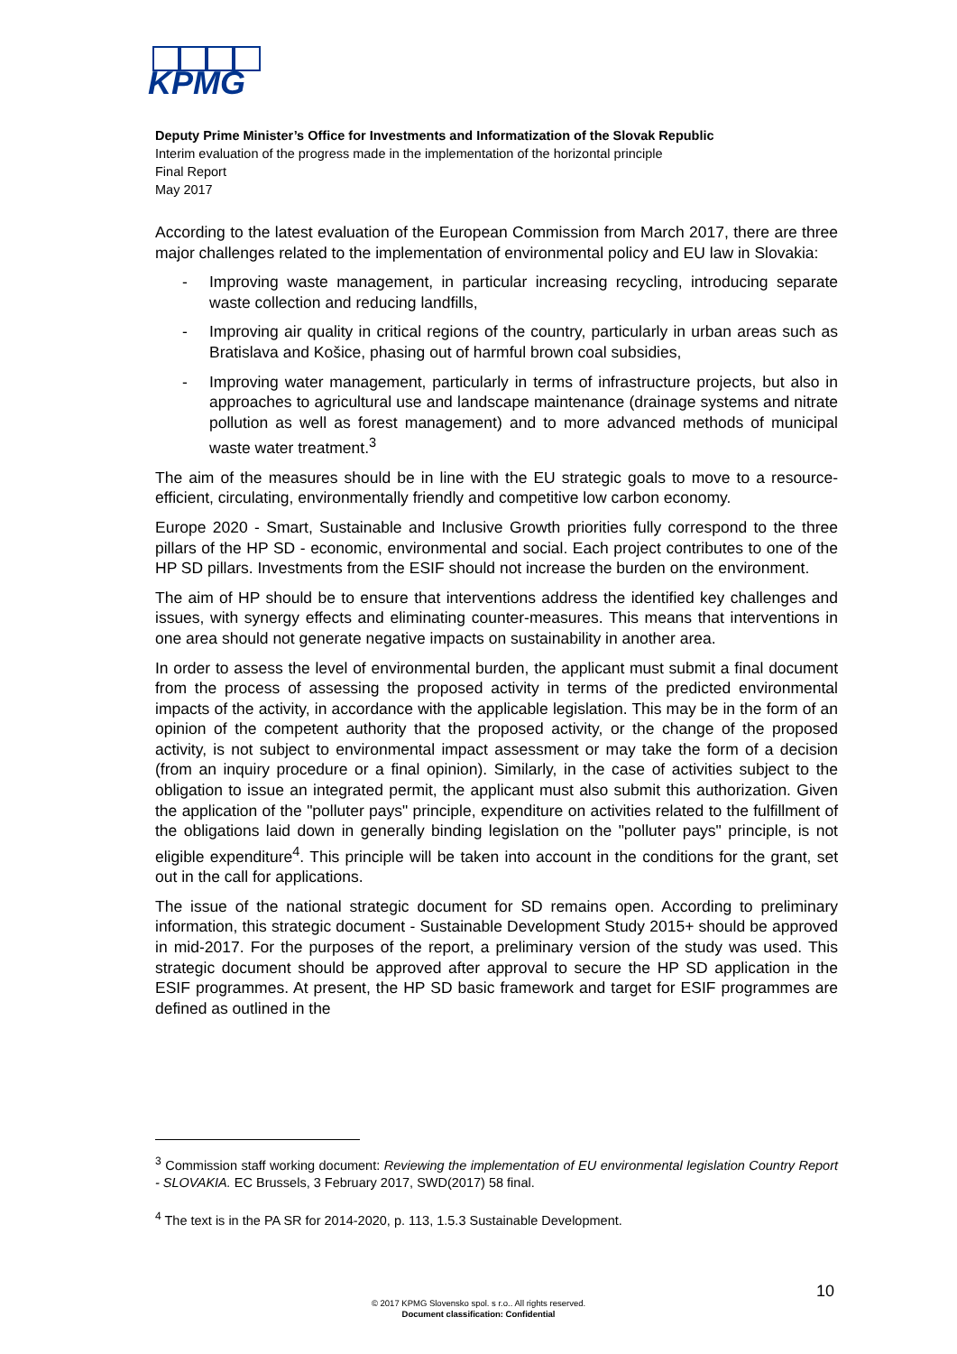KPMG
Deputy Prime Minister’s Office for Investments and Informatization of the Slovak Republic
Interim evaluation of the progress made in the implementation of the horizontal principle
Final Report
May 2017
According to the latest evaluation of the European Commission from March 2017, there are three major challenges related to the implementation of environmental policy and EU law in Slovakia:
- Improving waste management, in particular increasing recycling, introducing separate waste collection and reducing landfills,
- Improving air quality in critical regions of the country, particularly in urban areas such as Bratislava and Košice, phasing out of harmful brown coal subsidies,
- Improving water management, particularly in terms of infrastructure projects, but also in approaches to agricultural use and landscape maintenance (drainage systems and nitrate pollution as well as forest management) and to more advanced methods of municipal waste water treatment.<sup>3</sup>
The aim of the measures should be in line with the EU strategic goals to move to a resource-efficient, circulating, environmentally friendly and competitive low carbon economy.
Europe 2020 - Smart, Sustainable and Inclusive Growth priorities fully correspond to the three pillars of the HP SD - economic, environmental and social. Each project contributes to one of the HP SD pillars. Investments from the ESIF should not increase the burden on the environment.
The aim of HP should be to ensure that interventions address the identified key challenges and issues, with synergy effects and eliminating counter-measures. This means that interventions in one area should not generate negative impacts on sustainability in another area.
In order to assess the level of environmental burden, the applicant must submit a final document from the process of assessing the proposed activity in terms of the predicted environmental impacts of the activity, in accordance with the applicable legislation. This may be in the form of an opinion of the competent authority that the proposed activity, or the change of the proposed activity, is not subject to environmental impact assessment or may take the form of a decision (from an inquiry procedure or a final opinion). Similarly, in the case of activities subject to the obligation to issue an integrated permit, the applicant must also submit this authorization. Given the application of the "polluter pays" principle, expenditure on activities related to the fulfillment of the obligations laid down in generally binding legislation on the "polluter pays" principle, is not eligible expenditure<sup>4</sup>. This principle will be taken into account in the conditions for the grant, set out in the call for applications.
The issue of the national strategic document for SD remains open. According to preliminary information, this strategic document - Sustainable Development Study 2015+ should be approved in mid-2017. For the purposes of the report, a preliminary version of the study was used. This strategic document should be approved after approval to secure the HP SD application in the ESIF programmes. At present, the HP SD basic framework and target for ESIF programmes are defined as outlined in the
<sup>3</sup> Commission staff working document: Reviewing the implementation of EU environmental legislation Country Report - SLOVAKIA. EC Brussels, 3 February 2017, SWD(2017) 58 final.
<sup>4</sup> The text is in the PA SR for 2014-2020, p. 113, 1.5.3 Sustainable Development.
10
© 2017 KPMG Slovensko spol. s r.o.. All rights reserved.
Document classification: Confidential